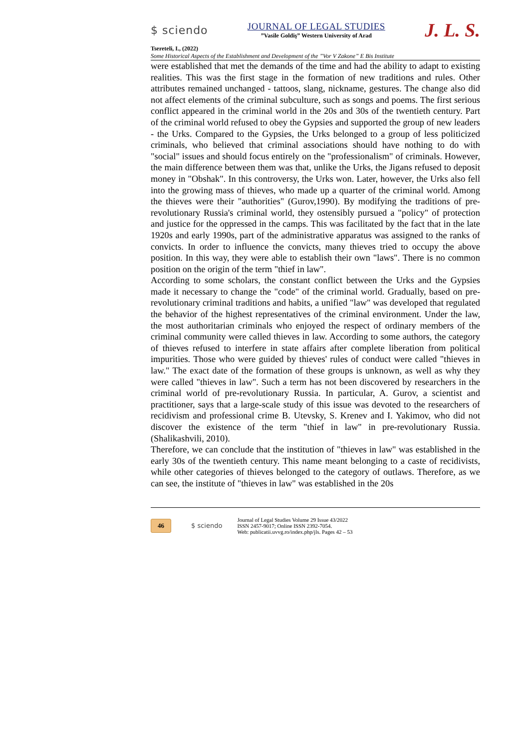$ sciendo
JOURNAL OF LEGAL STUDIES
”Vasile Goldiş” Western University of Arad
J. L. S.
Tsereteli, I., (2022)
Some Historical Aspects of the Establishment and Development of the ”Vor V Zakone” E Bis Institute
were established that met the demands of the time and had the ability to adapt to existing realities. This was the first stage in the formation of new traditions and rules. Other attributes remained unchanged - tattoos, slang, nickname, gestures. The change also did not affect elements of the criminal subculture, such as songs and poems. The first serious conflict appeared in the criminal world in the 20s and 30s of the twentieth century. Part of the criminal world refused to obey the Gypsies and supported the group of new leaders - the Urks. Compared to the Gypsies, the Urks belonged to a group of less politicized criminals, who believed that criminal associations should have nothing to do with "social" issues and should focus entirely on the "professionalism" of criminals. However, the main difference between them was that, unlike the Urks, the Jigans refused to deposit money in "Obshak". In this controversy, the Urks won. Later, however, the Urks also fell into the growing mass of thieves, who made up a quarter of the criminal world. Among the thieves were their "authorities" (Gurov,1990). By modifying the traditions of pre-revolutionary Russia's criminal world, they ostensibly pursued a "policy" of protection and justice for the oppressed in the camps. This was facilitated by the fact that in the late 1920s and early 1990s, part of the administrative apparatus was assigned to the ranks of convicts. In order to influence the convicts, many thieves tried to occupy the above position. In this way, they were able to establish their own "laws". There is no common position on the origin of the term "thief in law".
According to some scholars, the constant conflict between the Urks and the Gypsies made it necessary to change the "code" of the criminal world. Gradually, based on pre-revolutionary criminal traditions and habits, a unified "law" was developed that regulated the behavior of the highest representatives of the criminal environment. Under the law, the most authoritarian criminals who enjoyed the respect of ordinary members of the criminal community were called thieves in law. According to some authors, the category of thieves refused to interfere in state affairs after complete liberation from political impurities. Those who were guided by thieves' rules of conduct were called "thieves in law." The exact date of the formation of these groups is unknown, as well as why they were called "thieves in law". Such a term has not been discovered by researchers in the criminal world of pre-revolutionary Russia. In particular, A. Gurov, a scientist and practitioner, says that a large-scale study of this issue was devoted to the researchers of recidivism and professional crime B. Utevsky, S. Krenev and I. Yakimov, who did not discover the existence of the term "thief in law" in pre-revolutionary Russia. (Shalikashvili, 2010).
Therefore, we can conclude that the institution of "thieves in law" was established in the early 30s of the twentieth century. This name meant belonging to a caste of recidivists, while other categories of thieves belonged to the category of outlaws. Therefore, as we can see, the institute of "thieves in law" was established in the 20s
46 $ sciendo
Journal of Legal Studies Volume 29 Issue 43/2022
ISSN 2457-9017; Online ISSN 2392-7054.
Web: publicatii.uvvg.ro/index.php/jls. Pages 42 – 53